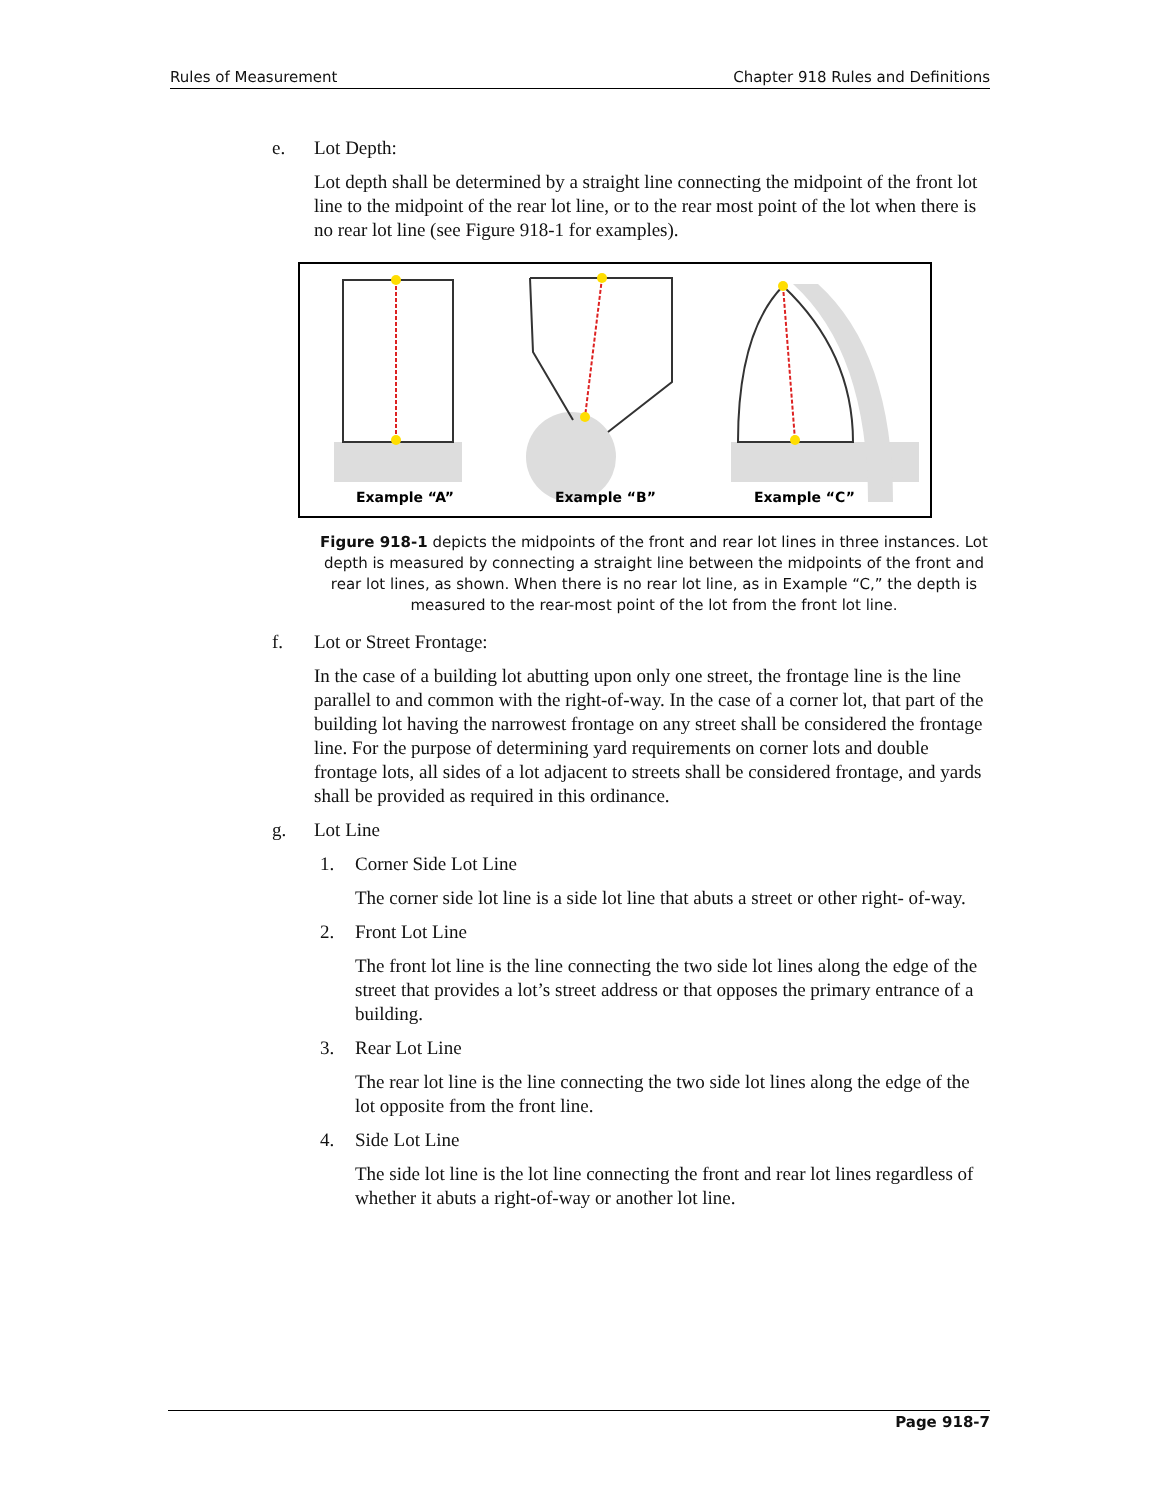Rules of Measurement Chapter 918 Rules and Definitions
e. Lot Depth:
Lot depth shall be determined by a straight line connecting the midpoint of the front lot line to the midpoint of the rear lot line, or to the rear most point of the lot when there is no rear lot line (see Figure 918-1 for examples).
Example “A”
Example “B”
Example “C”
Figure 918-1 depicts the midpoints of the front and rear lot lines in three instances. Lot depth is measured by connecting a straight line between the midpoints of the front and rear lot lines, as shown. When there is no rear lot line, as in Example “C,” the depth is measured to the rear-most point of the lot from the front lot line.
f. Lot or Street Frontage:
In the case of a building lot abutting upon only one street, the frontage line is the line parallel to and common with the right-of-way. In the case of a corner lot, that part of the building lot having the narrowest frontage on any street shall be considered the frontage line. For the purpose of determining yard requirements on corner lots and double frontage lots, all sides of a lot adjacent to streets shall be considered frontage, and yards shall be provided as required in this ordinance.
g. Lot Line
1. Corner Side Lot Line
The corner side lot line is a side lot line that abuts a street or other right- of-way.
2. Front Lot Line
The front lot line is the line connecting the two side lot lines along the edge of the street that provides a lot’s street address or that opposes the primary entrance of a building.
3. Rear Lot Line
The rear lot line is the line connecting the two side lot lines along the edge of the lot opposite from the front line.
4. Side Lot Line
The side lot line is the lot line connecting the front and rear lot lines regardless of whether it abuts a right-of-way or another lot line.
Page 918-7